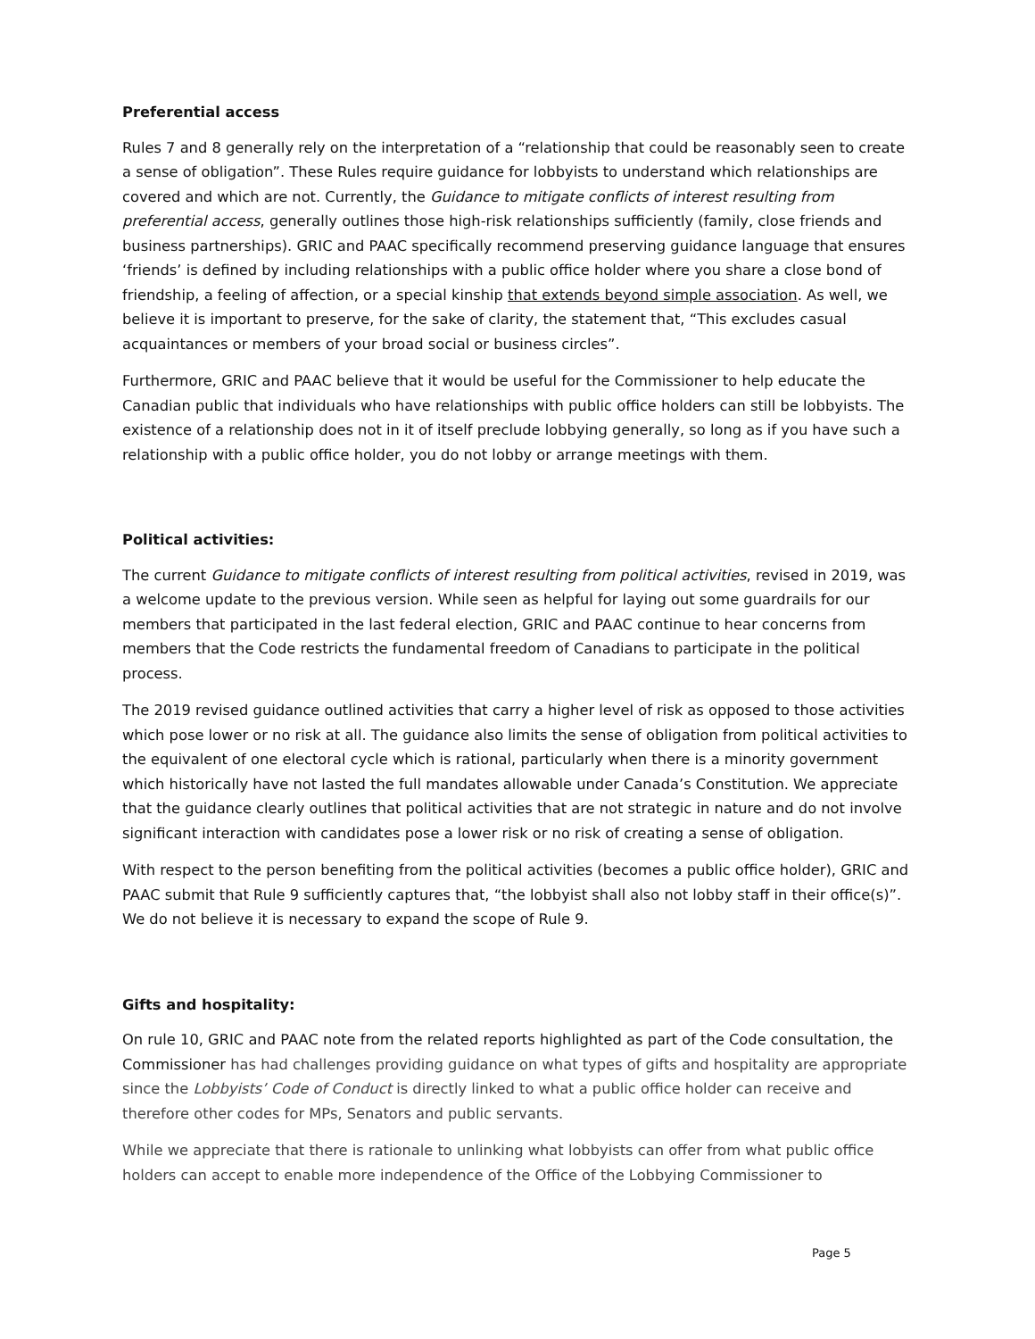Preferential access
Rules 7 and 8 generally rely on the interpretation of a “relationship that could be reasonably seen to create a sense of obligation”. These Rules require guidance for lobbyists to understand which relationships are covered and which are not. Currently, the Guidance to mitigate conflicts of interest resulting from preferential access, generally outlines those high-risk relationships sufficiently (family, close friends and business partnerships). GRIC and PAAC specifically recommend preserving guidance language that ensures ‘friends’ is defined by including relationships with a public office holder where you share a close bond of friendship, a feeling of affection, or a special kinship that extends beyond simple association. As well, we believe it is important to preserve, for the sake of clarity, the statement that, “This excludes casual acquaintances or members of your broad social or business circles”.
Furthermore, GRIC and PAAC believe that it would be useful for the Commissioner to help educate the Canadian public that individuals who have relationships with public office holders can still be lobbyists. The existence of a relationship does not in it of itself preclude lobbying generally, so long as if you have such a relationship with a public office holder, you do not lobby or arrange meetings with them.
Political activities:
The current Guidance to mitigate conflicts of interest resulting from political activities, revised in 2019, was a welcome update to the previous version. While seen as helpful for laying out some guardrails for our members that participated in the last federal election, GRIC and PAAC continue to hear concerns from members that the Code restricts the fundamental freedom of Canadians to participate in the political process.
The 2019 revised guidance outlined activities that carry a higher level of risk as opposed to those activities which pose lower or no risk at all. The guidance also limits the sense of obligation from political activities to the equivalent of one electoral cycle which is rational, particularly when there is a minority government which historically have not lasted the full mandates allowable under Canada’s Constitution. We appreciate that the guidance clearly outlines that political activities that are not strategic in nature and do not involve significant interaction with candidates pose a lower risk or no risk of creating a sense of obligation.
With respect to the person benefiting from the political activities (becomes a public office holder), GRIC and PAAC submit that Rule 9 sufficiently captures that, “the lobbyist shall also not lobby staff in their office(s)”. We do not believe it is necessary to expand the scope of Rule 9.
Gifts and hospitality:
On rule 10, GRIC and PAAC note from the related reports highlighted as part of the Code consultation, the Commissioner has had challenges providing guidance on what types of gifts and hospitality are appropriate since the Lobbyists’ Code of Conduct is directly linked to what a public office holder can receive and therefore other codes for MPs, Senators and public servants.
While we appreciate that there is rationale to unlinking what lobbyists can offer from what public office holders can accept to enable more independence of the Office of the Lobbying Commissioner to
Page 5